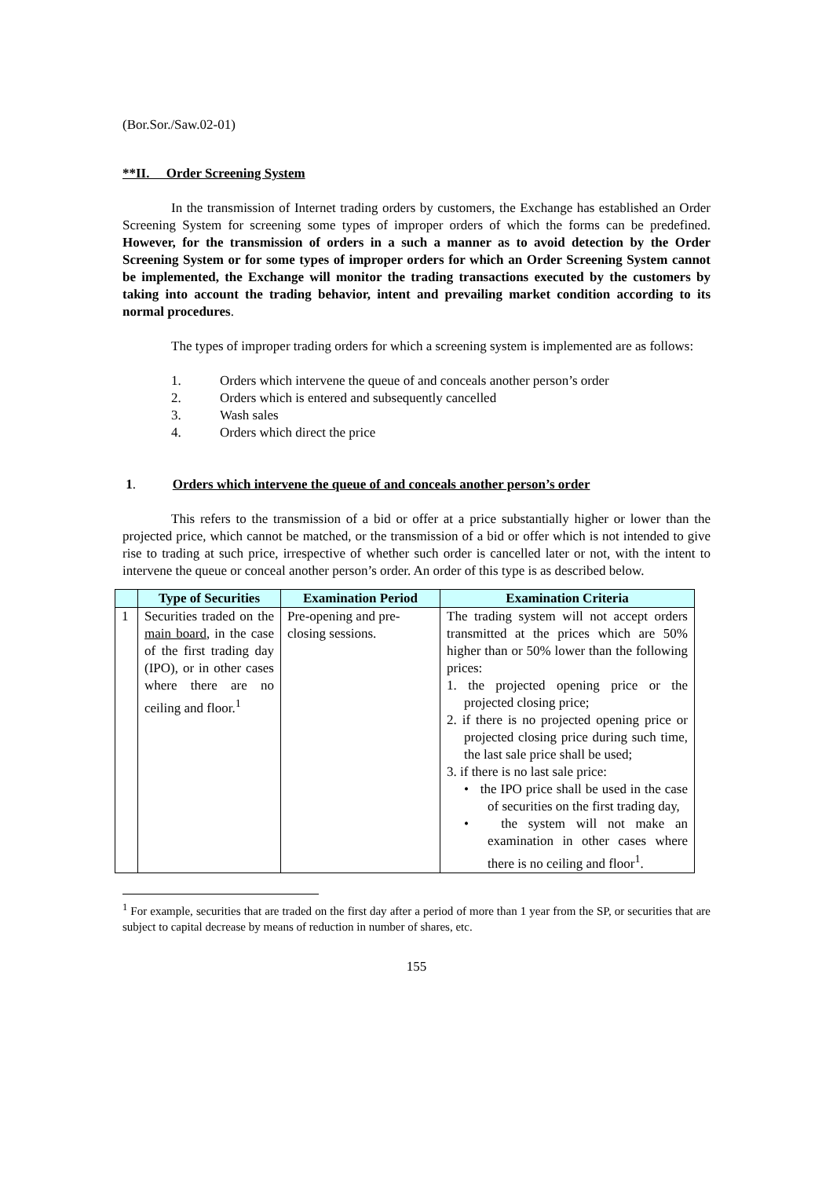(Bor.Sor./Saw.02-01)
**II. Order Screening System
In the transmission of Internet trading orders by customers, the Exchange has established an Order Screening System for screening some types of improper orders of which the forms can be predefined. However, for the transmission of orders in a such a manner as to avoid detection by the Order Screening System or for some types of improper orders for which an Order Screening System cannot be implemented, the Exchange will monitor the trading transactions executed by the customers by taking into account the trading behavior, intent and prevailing market condition according to its normal procedures.
The types of improper trading orders for which a screening system is implemented are as follows:
1. Orders which intervene the queue of and conceals another person’s order
2. Orders which is entered and subsequently cancelled
3. Wash sales
4. Orders which direct the price
1. Orders which intervene the queue of and conceals another person’s order
This refers to the transmission of a bid or offer at a price substantially higher or lower than the projected price, which cannot be matched, or the transmission of a bid or offer which is not intended to give rise to trading at such price, irrespective of whether such order is cancelled later or not, with the intent to intervene the queue or conceal another person’s order. An order of this type is as described below.
| | Type of Securities | Examination Period | Examination Criteria |
| --- | --- | --- | --- |
| 1 | Securities traded on the main board , in the case of the first trading day (IPO), or in other cases where there are no ceiling and floor.<sup>1</sup> | Pre-opening and pre-closing sessions. | The trading system will not accept orders transmitted at the prices which are 50% higher than or 50% lower than the following prices: 1. the projected opening price or the projected closing price; 2. if there is no projected opening price or projected closing price during such time, the last sale price shall be used; 3. if there is no last sale price: • the IPO price shall be used in the case of securities on the first trading day, • the system will not make an examination in other cases where there is no ceiling and floor<sup>1</sup>. |
<sup>1</sup> For example, securities that are traded on the first day after a period of more than 1 year from the SP, or securities that are subject to capital decrease by means of reduction in number of shares, etc.
155